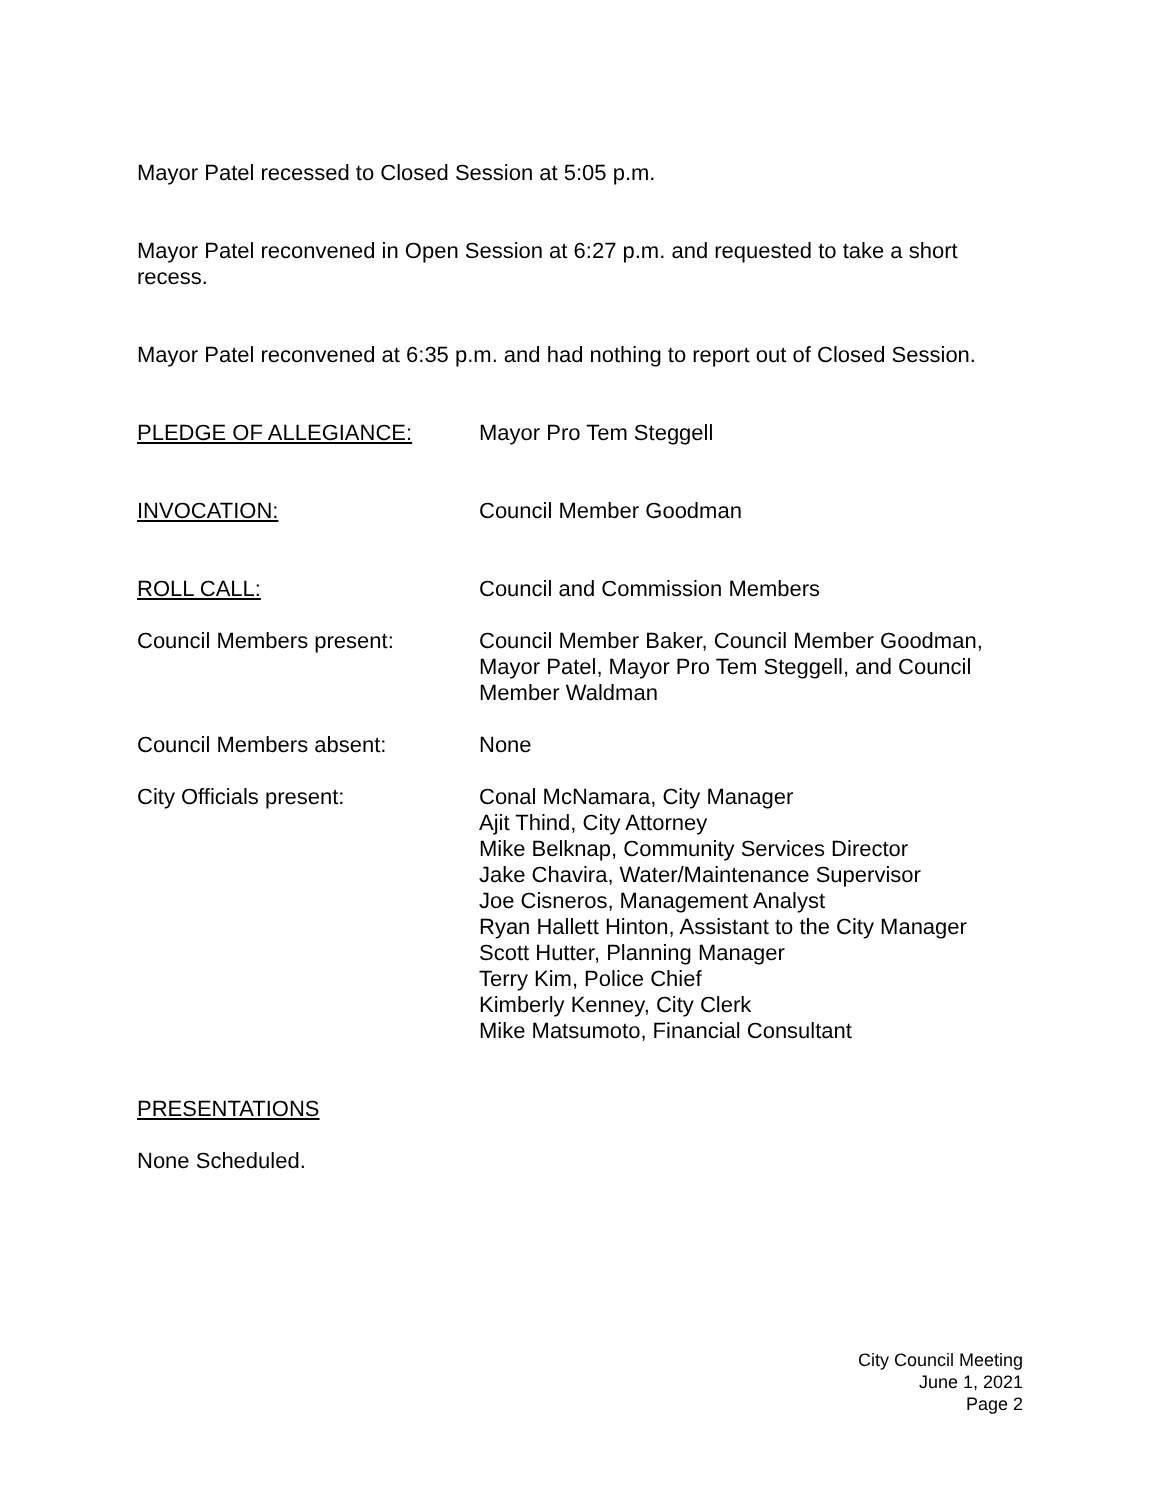Mayor Patel recessed to Closed Session at 5:05 p.m.
Mayor Patel reconvened in Open Session at 6:27 p.m. and requested to take a short recess.
Mayor Patel reconvened at 6:35 p.m. and had nothing to report out of Closed Session.
PLEDGE OF ALLEGIANCE: Mayor Pro Tem Steggell
INVOCATION: Council Member Goodman
ROLL CALL: Council and Commission Members
Council Members present: Council Member Baker, Council Member Goodman, Mayor Patel, Mayor Pro Tem Steggell, and Council Member Waldman
Council Members absent: None
City Officials present: Conal McNamara, City Manager
Ajit Thind, City Attorney
Mike Belknap, Community Services Director
Jake Chavira, Water/Maintenance Supervisor
Joe Cisneros, Management Analyst
Ryan Hallett Hinton, Assistant to the City Manager
Scott Hutter, Planning Manager
Terry Kim, Police Chief
Kimberly Kenney, City Clerk
Mike Matsumoto, Financial Consultant
PRESENTATIONS
None Scheduled.
City Council Meeting
June 1, 2021
Page 2